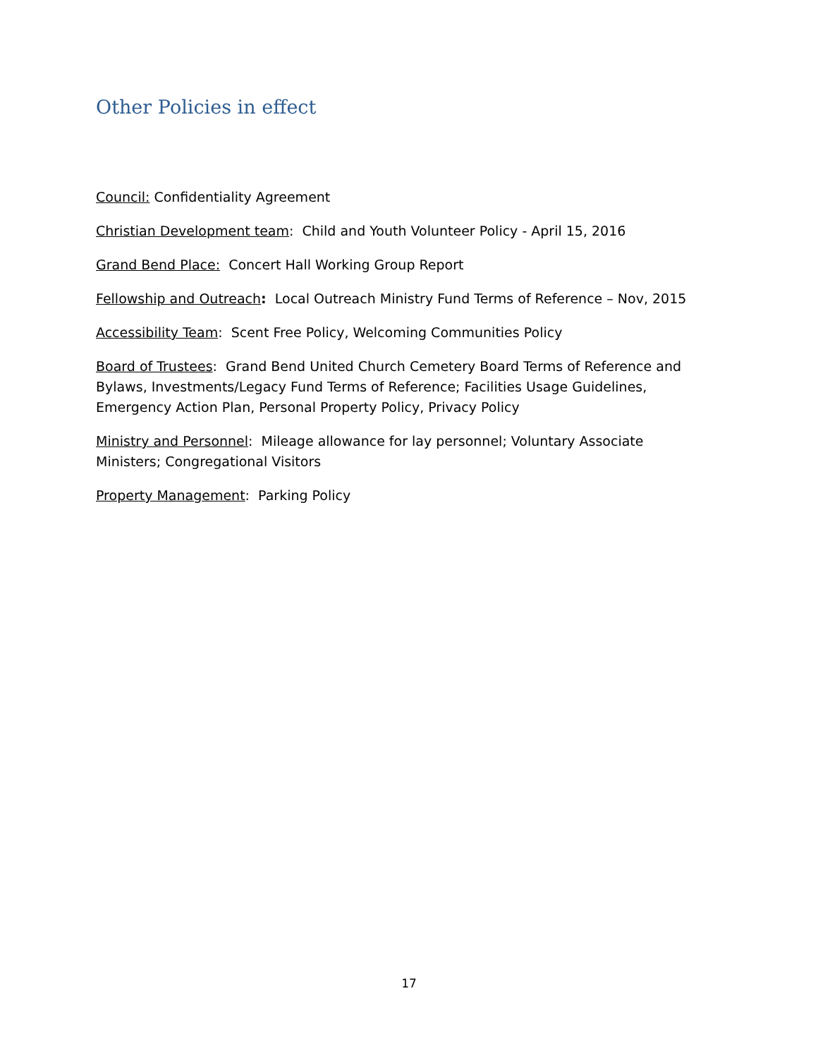Other Policies in effect
Council: Confidentiality Agreement
Christian Development team: Child and Youth Volunteer Policy - April 15, 2016
Grand Bend Place: Concert Hall Working Group Report
Fellowship and Outreach: Local Outreach Ministry Fund Terms of Reference – Nov, 2015
Accessibility Team: Scent Free Policy, Welcoming Communities Policy
Board of Trustees: Grand Bend United Church Cemetery Board Terms of Reference and Bylaws, Investments/Legacy Fund Terms of Reference; Facilities Usage Guidelines, Emergency Action Plan, Personal Property Policy, Privacy Policy
Ministry and Personnel: Mileage allowance for lay personnel; Voluntary Associate Ministers; Congregational Visitors
Property Management: Parking Policy
17